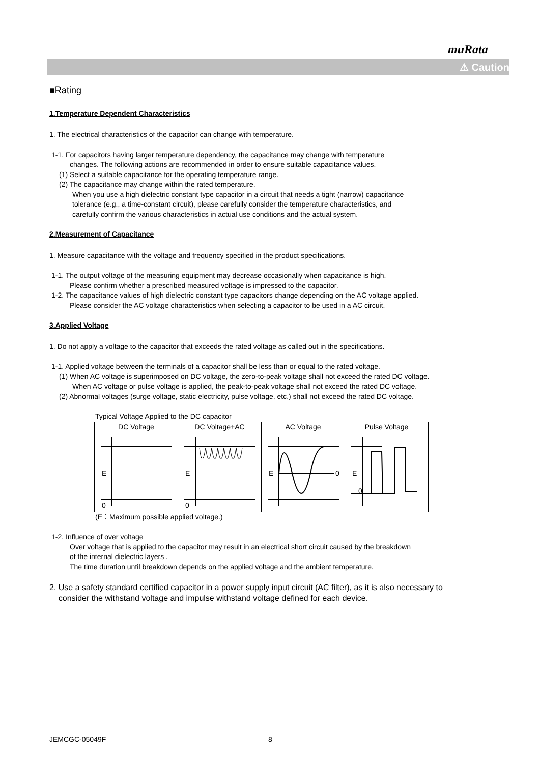muRata
⚠ Caution
■Rating
1.Temperature Dependent Characteristics
1. The electrical characteristics of the capacitor can change with temperature.
1-1. For capacitors having larger temperature dependency, the capacitance may change with temperature
changes. The following actions are recommended in order to ensure suitable capacitance values.
(1) Select a suitable capacitance for the operating temperature range.
(2) The capacitance may change within the rated temperature.
When you use a high dielectric constant type capacitor in a circuit that needs a tight (narrow) capacitance
tolerance (e.g., a time-constant circuit), please carefully consider the temperature characteristics, and
carefully confirm the various characteristics in actual use conditions and the actual system.
2.Measurement of Capacitance
1. Measure capacitance with the voltage and frequency specified in the product specifications.
1-1. The output voltage of the measuring equipment may decrease occasionally when capacitance is high.
Please confirm whether a prescribed measured voltage is impressed to the capacitor.
1-2. The capacitance values of high dielectric constant type capacitors change depending on the AC voltage applied.
Please consider the AC voltage characteristics when selecting a capacitor to be used in a AC circuit.
3.Applied Voltage
1. Do not apply a voltage to the capacitor that exceeds the rated voltage as called out in the specifications.
1-1. Applied voltage between the terminals of a capacitor shall be less than or equal to the rated voltage.
(1) When AC voltage is superimposed on DC voltage, the zero-to-peak voltage shall not exceed the rated DC voltage.
When AC voltage or pulse voltage is applied, the peak-to-peak voltage shall not exceed the rated DC voltage.
(2) Abnormal voltages (surge voltage, static electricity, pulse voltage, etc.) shall not exceed the rated DC voltage.
Typical Voltage Applied to the DC capacitor
| DC Voltage | DC Voltage+AC | AC Voltage | Pulse Voltage |
| --- | --- | --- | --- |
| E 0 | E 0 | E 0 | E 0 |
(E：Maximum possible applied voltage.)
1-2. Influence of over voltage
Over voltage that is applied to the capacitor may result in an electrical short circuit caused by the breakdown
of the internal dielectric layers .
The time duration until breakdown depends on the applied voltage and the ambient temperature.
2. Use a safety standard certified capacitor in a power supply input circuit (AC filter), as it is also necessary to
consider the withstand voltage and impulse withstand voltage defined for each device.
JEMCGC-05049F 8